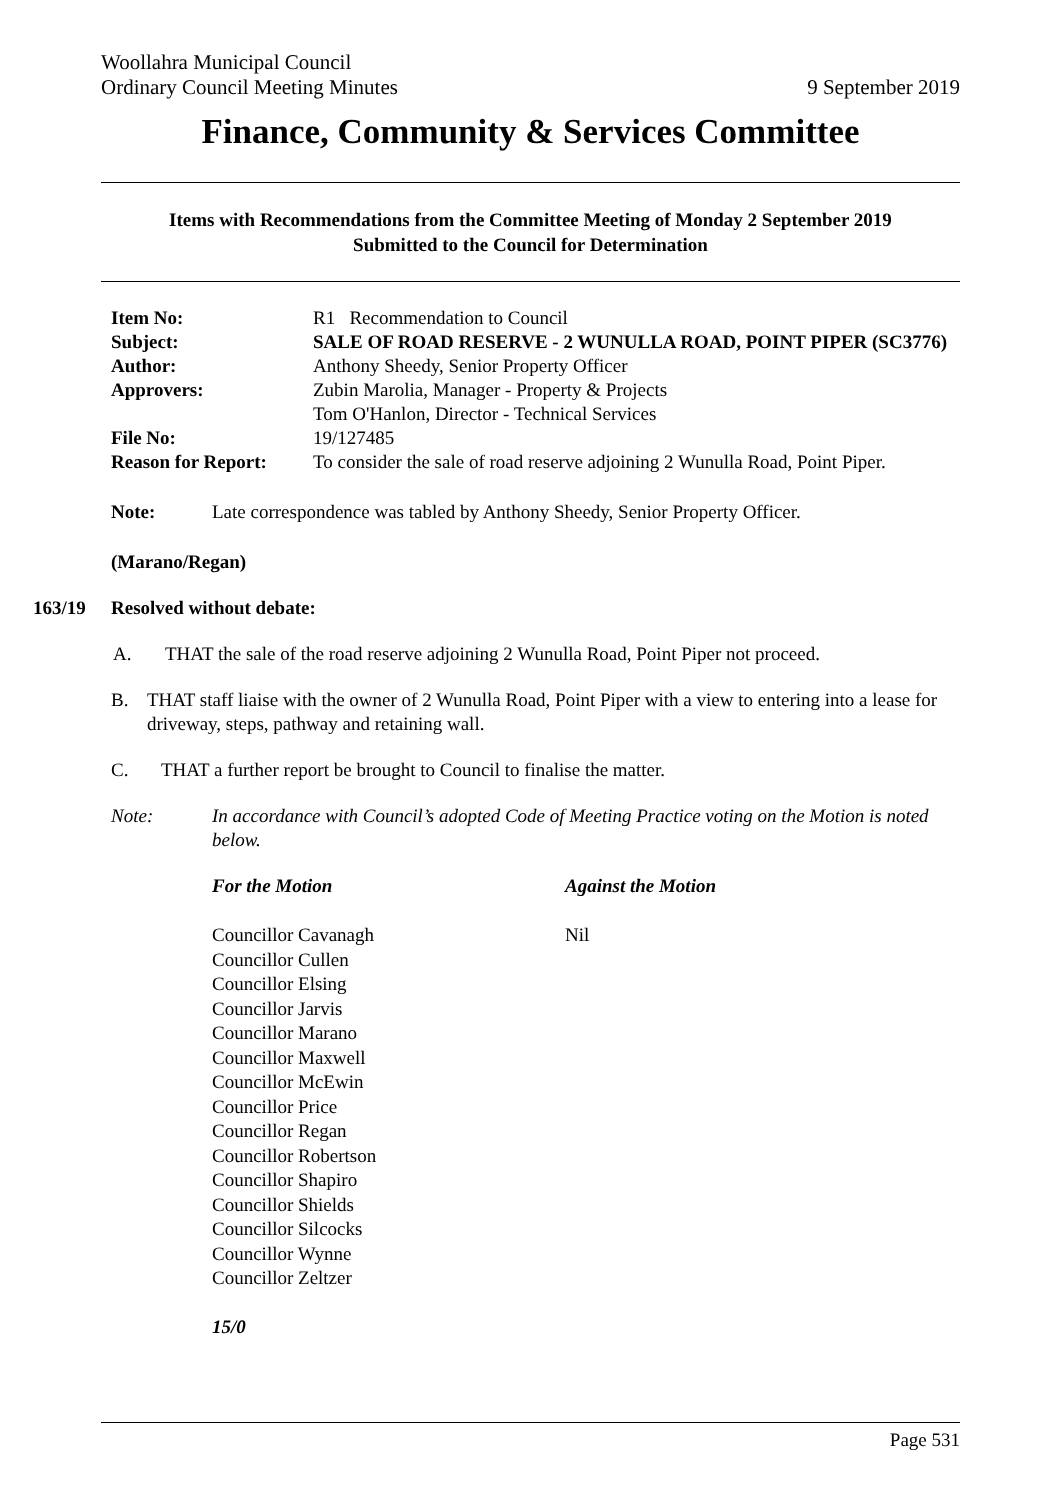Woollahra Municipal Council
Ordinary Council Meeting Minutes 9 September 2019
Finance, Community & Services Committee
Items with Recommendations from the Committee Meeting of Monday 2 September 2019
Submitted to the Council for Determination
| Item No: | R1 Recommendation to Council |
| Subject: | SALE OF ROAD RESERVE - 2 WUNULLA ROAD, POINT PIPER (SC3776) |
| Author: | Anthony Sheedy, Senior Property Officer |
| Approvers: | Zubin Marolia, Manager - Property & Projects Tom O'Hanlon, Director - Technical Services |
| File No: | 19/127485 |
| Reason for Report: | To consider the sale of road reserve adjoining 2 Wunulla Road, Point Piper. |
Note: Late correspondence was tabled by Anthony Sheedy, Senior Property Officer.
(Marano/Regan)
163/19 Resolved without debate:
A. THAT the sale of the road reserve adjoining 2 Wunulla Road, Point Piper not proceed.
B. THAT staff liaise with the owner of 2 Wunulla Road, Point Piper with a view to entering into a lease for driveway, steps, pathway and retaining wall.
C. THAT a further report be brought to Council to finalise the matter.
Note: In accordance with Council’s adopted Code of Meeting Practice voting on the Motion is noted below.
For the Motion
Councillor Cavanagh
Councillor Cullen
Councillor Elsing
Councillor Jarvis
Councillor Marano
Councillor Maxwell
Councillor McEwin
Councillor Price
Councillor Regan
Councillor Robertson
Councillor Shapiro
Councillor Shields
Councillor Silcocks
Councillor Wynne
Councillor Zeltzer
15/0
Against the Motion
Nil
Page 531